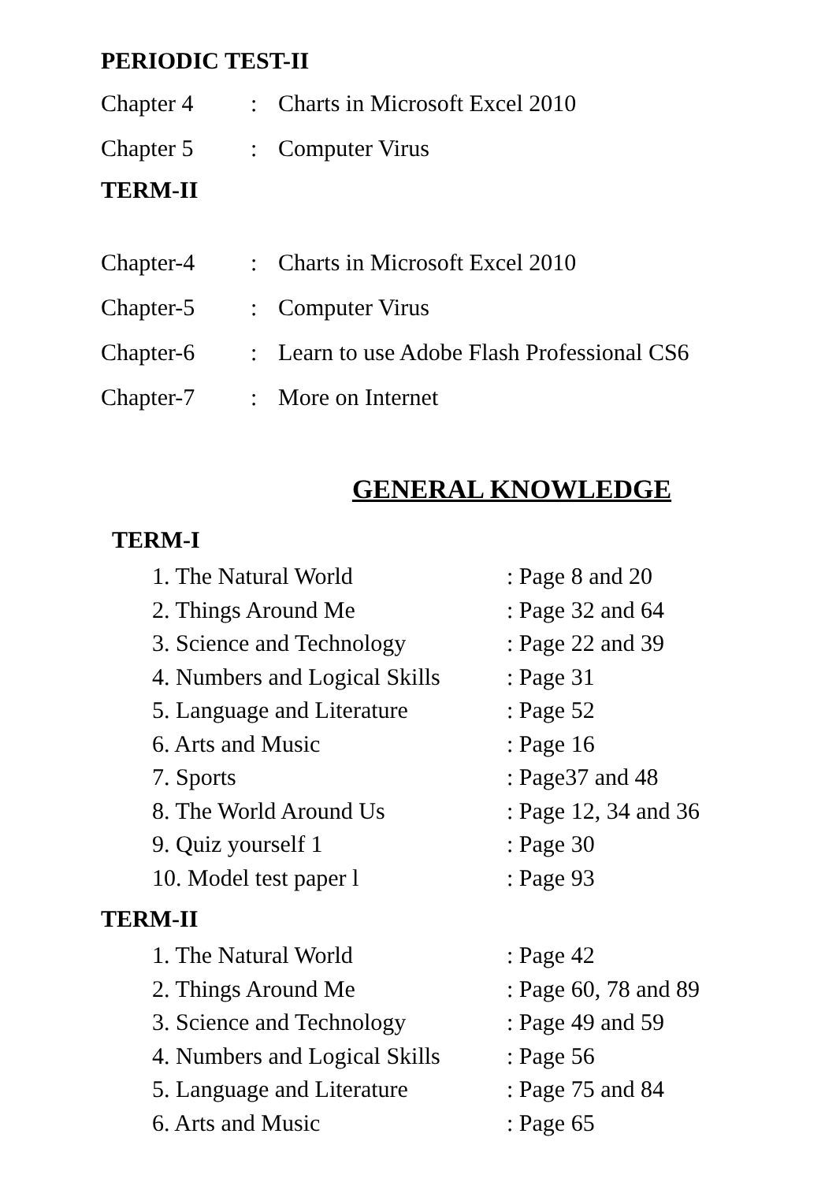PERIODIC TEST-II
Chapter 4: Charts in Microsoft Excel 2010
Chapter 5: Computer Virus
TERM-II
Chapter-4: Charts in Microsoft Excel 2010
Chapter-5: Computer Virus
Chapter-6: Learn to use Adobe Flash Professional CS6
Chapter-7: More on Internet
GENERAL KNOWLEDGE
TERM-I
1. The Natural World: Page 8 and 20
2. Things Around Me: Page 32 and 64
3. Science and Technology: Page 22 and 39
4. Numbers and Logical Skills: Page 31
5. Language and Literature: Page 52
6. Arts and Music: Page 16
7. Sports: Page37 and 48
8. The World Around Us: Page 12, 34 and 36
9. Quiz yourself 1: Page 30
10. Model test paper l: Page 93
TERM-II
1. The Natural World: Page 42
2. Things Around Me: Page 60, 78 and 89
3. Science and Technology: Page 49 and 59
4. Numbers and Logical Skills: Page 56
5. Language and Literature: Page 75 and 84
6. Arts and Music: Page 65